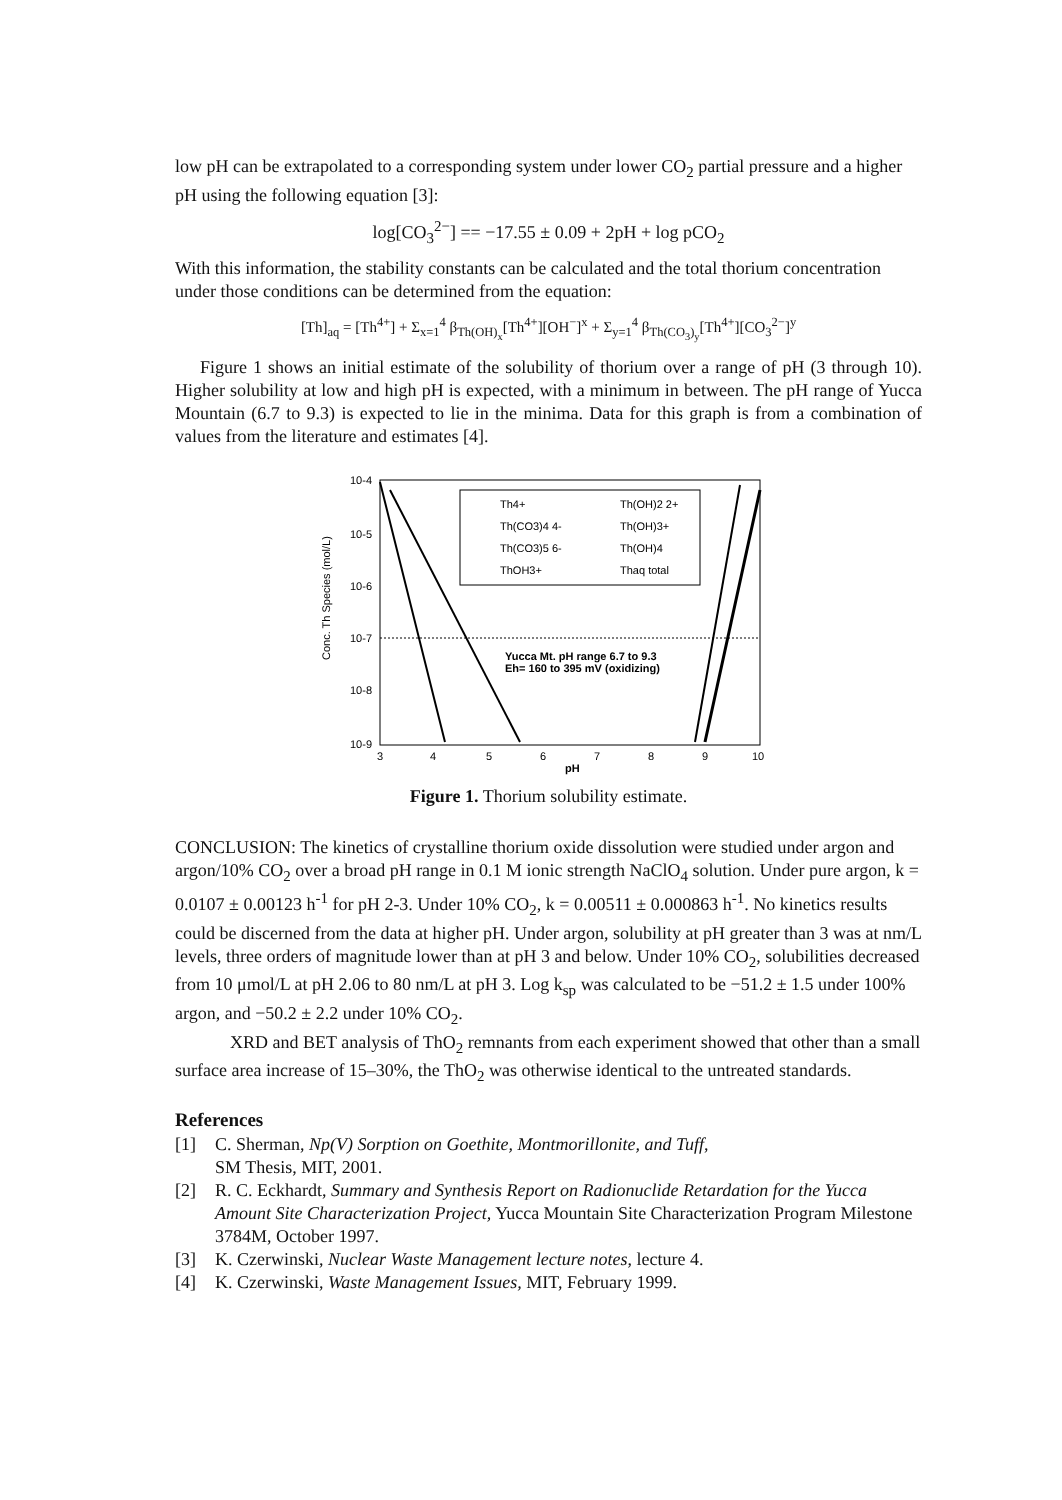low pH can be extrapolated to a corresponding system under lower CO<sub>2</sub> partial pressure and a higher pH using the following equation [3]:
log[CO<sub>3</sub><sup>2−</sup>] == −17.55 ± 0.09 + 2pH + log pCO<sub>2</sub>
With this information, the stability constants can be calculated and the total thorium concentration under those conditions can be determined from the equation:
[Th]<sub>aq</sub> = [Th<sup>4+</sup>] + Σ<sub>x=1</sub><sup>4</sup> β<sub>Th(OH)<sub>x</sub></sub>[Th<sup>4+</sup>][OH<sup>−</sup>]<sup>x</sup> + Σ<sub>y=1</sub><sup>4</sup> β<sub>Th(CO<sub>3</sub>)<sub>y</sub></sub>[Th<sup>4+</sup>][CO<sub>3</sub><sup>2−</sup>]<sup>y</sup>
Figure 1 shows an initial estimate of the solubility of thorium over a range of pH (3 through 10). Higher solubility at low and high pH is expected, with a minimum in between. The pH range of Yucca Mountain (6.7 to 9.3) is expected to lie in the minima. Data for this graph is from a combination of values from the literature and estimates [4].
Conc. Th Species (mol/L)
10-4
10-5
10-6
10-7
10-8
10-9
Th4+
Th(OH)2 2+
Th(CO3)4 4-
Th(OH)3+
Th(CO3)5 6-
Th(OH)4
ThOH3+
Thaq total
Yucca Mt. pH range 6.7 to 9.3
Eh= 160 to 395 mV (oxidizing)
3
4
5
6
7
8
9
10
pH
Figure 1. Thorium solubility estimate.
CONCLUSION: The kinetics of crystalline thorium oxide dissolution were studied under argon and argon/10% CO<sub>2</sub> over a broad pH range in 0.1 M ionic strength NaClO<sub>4</sub> solution. Under pure argon, k = 0.0107 ± 0.00123 h<sup>-1</sup> for pH 2-3. Under 10% CO<sub>2</sub>, k = 0.00511 ± 0.000863 h<sup>-1</sup>. No kinetics results could be discerned from the data at higher pH. Under argon, solubility at pH greater than 3 was at nm/L levels, three orders of magnitude lower than at pH 3 and below. Under 10% CO<sub>2</sub>, solubilities decreased from 10 μmol/L at pH 2.06 to 80 nm/L at pH 3. Log k<sub>sp</sub> was calculated to be −51.2 ± 1.5 under 100% argon, and −50.2 ± 2.2 under 10% CO<sub>2</sub>.
XRD and BET analysis of ThO<sub>2</sub> remnants from each experiment showed that other than a small surface area increase of 15–30%, the ThO<sub>2</sub> was otherwise identical to the untreated standards.
References
[1] C. Sherman, Np(V) Sorption on Goethite, Montmorillonite, and Tuff,
SM Thesis, MIT, 2001.
[2] R. C. Eckhardt, Summary and Synthesis Report on Radionuclide Retardation for the Yucca Amount Site Characterization Project, Yucca Mountain Site Characterization Program Milestone 3784M, October 1997.
[3] K. Czerwinski, Nuclear Waste Management lecture notes, lecture 4.
[4] K. Czerwinski, Waste Management Issues, MIT, February 1999.